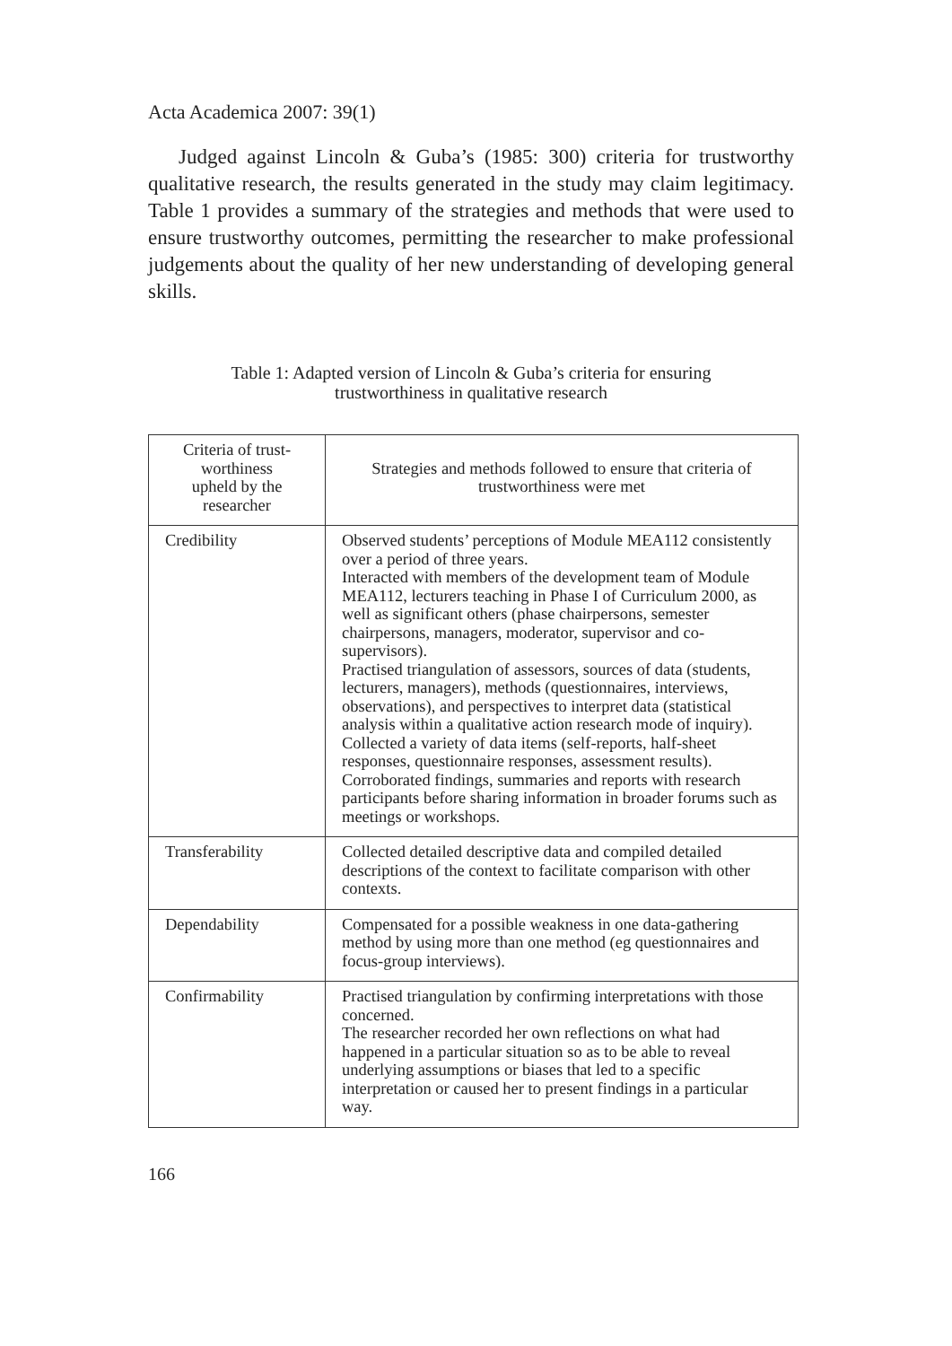Acta Academica 2007: 39(1)
Judged against Lincoln & Guba’s (1985: 300) criteria for trustworthy qualitative research, the results generated in the study may claim legitimacy. Table 1 provides a summary of the strategies and methods that were used to ensure trustworthy outcomes, permitting the researcher to make professional judgements about the quality of her new understanding of developing general skills.
Table 1: Adapted version of Lincoln & Guba’s criteria for ensuring
trustworthiness in qualitative research
| Criteria of trust- worthiness upheld by the researcher | Strategies and methods followed to ensure that criteria of trustworthiness were met |
| --- | --- |
| Credibility | Observed students’ perceptions of Module MEA112 consistently over a period of three years. Interacted with members of the development team of Module MEA112, lecturers teaching in Phase I of Curriculum 2000, as well as significant others (phase chairpersons, semester chairpersons, managers, moderator, supervisor and co-supervisors). Practised triangulation of assessors, sources of data (students, lecturers, managers), methods (questionnaires, interviews, observations), and perspectives to interpret data (statistical analysis within a qualitative action research mode of inquiry). Collected a variety of data items (self-reports, half-sheet responses, questionnaire responses, assessment results). Corroborated findings, summaries and reports with research participants before sharing information in broader forums such as meetings or workshops. |
| Transferability | Collected detailed descriptive data and compiled detailed descriptions of the context to facilitate comparison with other contexts. |
| Dependability | Compensated for a possible weakness in one data-gathering method by using more than one method (eg questionnaires and focus-group interviews). |
| Confirmability | Practised triangulation by confirming interpretations with those concerned. The researcher recorded her own reflections on what had happened in a particular situation so as to be able to reveal underlying assumptions or biases that led to a specific interpretation or caused her to present findings in a particular way. |
166